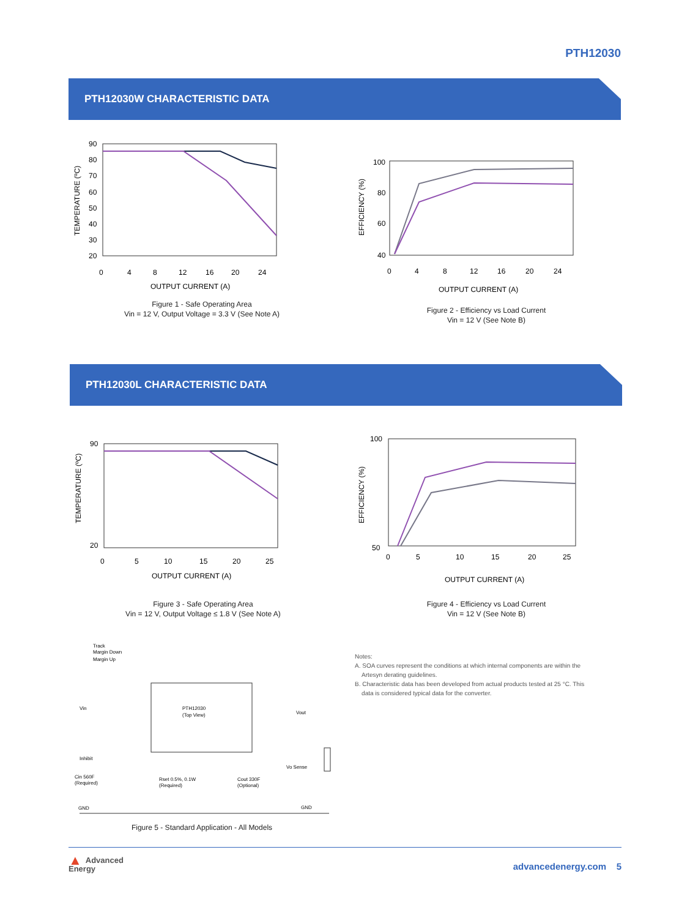PTH12030
PTH12030W CHARACTERISTIC DATA
TEMPERATURE (ºC)
90
80
70
60
50
40
30
20
0
4
8
12
16
20
24
OUTPUT CURRENT (A)
Figure 1 - Safe Operating Area
Vin = 12 V, Output Voltage = 3.3 V (See Note A)
EFFICIENCY (%)
100
80
60
40
0
4
8
12
16
20
24
OUTPUT CURRENT (A)
Figure 2 - Efficiency vs Load Current
Vin = 12 V (See Note B)
PTH12030L CHARACTERISTIC DATA
TEMPERATURE (ºC)
90
20
0
5
10
15
20
25
OUTPUT CURRENT (A)
Figure 3 - Safe Operating Area
Vin = 12 V, Output Voltage ≤ 1.8 V (See Note A)
EFFICIENCY (%)
100
50
0
5
10
15
20
25
OUTPUT CURRENT (A)
Figure 4 - Efficiency vs Load Current
Vin = 12 V (See Note B)
Track
Margin Down
Margin Up
PTH12030
(Top View)
Vin
Inhibit
Vout
Vo Sense
Cin 560F
(Required)
Rset 0.5%, 0.1W
(Required)
Cout 330F
(Optional)
GND
GND
Figure 5 - Standard Application - All Models
Notes:
A. SOA curves represent the conditions at which internal components are within the
Artesyn derating guidelines.
B. Characteristic data has been developed from actual products tested at 25 °C. This
data is considered typical data for the converter.
▲ Advanced
Energy
advancedenergy.com 5